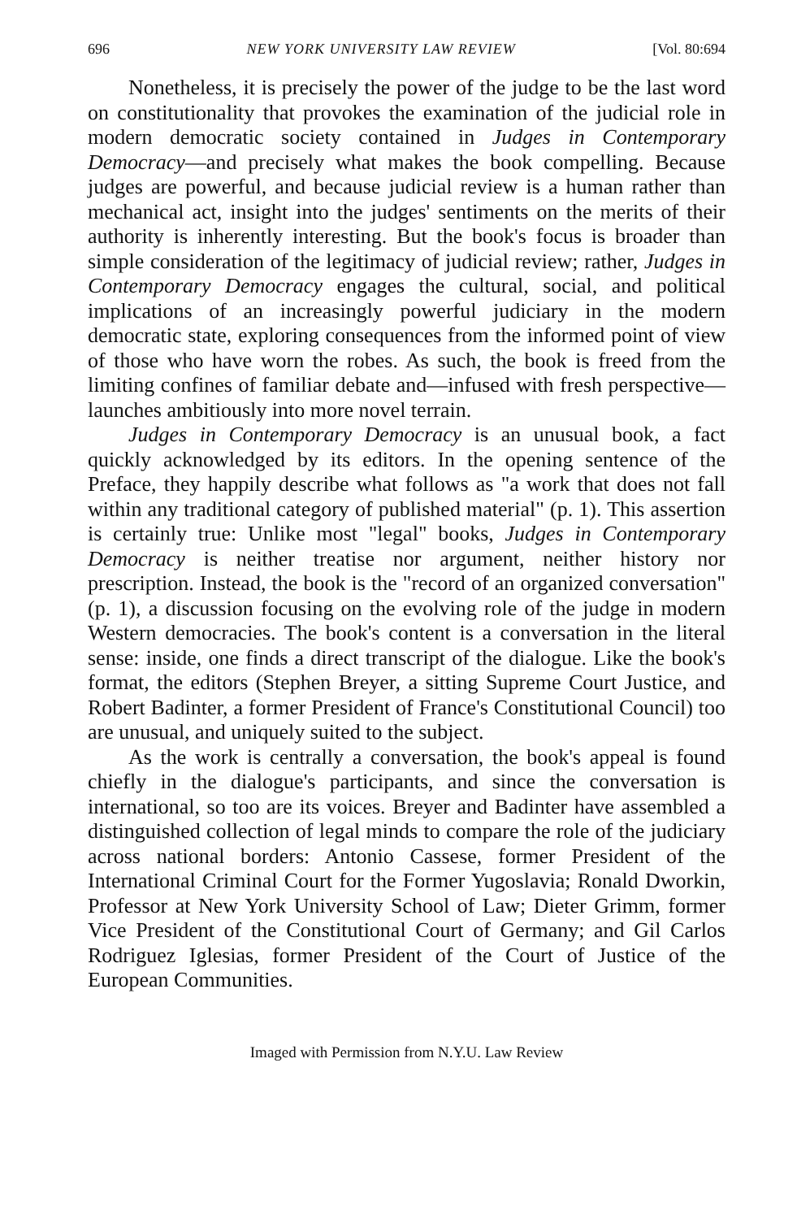696 NEW YORK UNIVERSITY LAW REVIEW [Vol. 80:694
Nonetheless, it is precisely the power of the judge to be the last word on constitutionality that provokes the examination of the judicial role in modern democratic society contained in Judges in Contemporary Democracy—and precisely what makes the book compelling. Because judges are powerful, and because judicial review is a human rather than mechanical act, insight into the judges' sentiments on the merits of their authority is inherently interesting. But the book's focus is broader than simple consideration of the legitimacy of judicial review; rather, Judges in Contemporary Democracy engages the cultural, social, and political implications of an increasingly powerful judiciary in the modern democratic state, exploring consequences from the informed point of view of those who have worn the robes. As such, the book is freed from the limiting confines of familiar debate and—infused with fresh perspective—launches ambitiously into more novel terrain.
Judges in Contemporary Democracy is an unusual book, a fact quickly acknowledged by its editors. In the opening sentence of the Preface, they happily describe what follows as "a work that does not fall within any traditional category of published material" (p. 1). This assertion is certainly true: Unlike most "legal" books, Judges in Contemporary Democracy is neither treatise nor argument, neither history nor prescription. Instead, the book is the "record of an organized conversation" (p. 1), a discussion focusing on the evolving role of the judge in modern Western democracies. The book's content is a conversation in the literal sense: inside, one finds a direct transcript of the dialogue. Like the book's format, the editors (Stephen Breyer, a sitting Supreme Court Justice, and Robert Badinter, a former President of France's Constitutional Council) too are unusual, and uniquely suited to the subject.
As the work is centrally a conversation, the book's appeal is found chiefly in the dialogue's participants, and since the conversation is international, so too are its voices. Breyer and Badinter have assembled a distinguished collection of legal minds to compare the role of the judiciary across national borders: Antonio Cassese, former President of the International Criminal Court for the Former Yugoslavia; Ronald Dworkin, Professor at New York University School of Law; Dieter Grimm, former Vice President of the Constitutional Court of Germany; and Gil Carlos Rodriguez Iglesias, former President of the Court of Justice of the European Communities.
Imaged with Permission from N.Y.U. Law Review